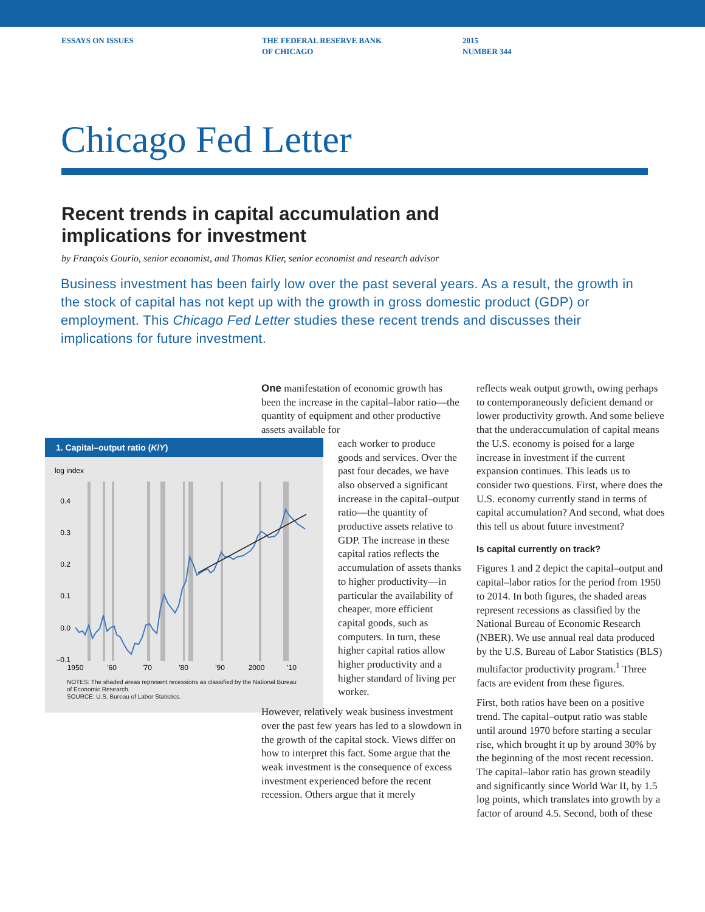ESSAYS ON ISSUES THE FEDERAL RESERVE BANK
OF CHICAGO
2015
NUMBER 344
Chicago Fed Letter
Recent trends in capital accumulation and
implications for investment
by François Gourio, senior economist, and Thomas Klier, senior economist and research advisor
Business investment has been fairly low over the past several years. As a result, the growth in the stock of capital has not kept up with the growth in gross domestic product (GDP) or employment. This Chicago Fed Letter studies these recent trends and discusses their implications for future investment.
1. Capital–output ratio (K/Y)
log index
0.4
0.3
0.2
0.1
0.0
–0.1
1950
'60
'70
'80
'90
2000
'10
NOTES: The shaded areas represent recessions as classified by the National Bureau of Economic Research.
SOURCE: U.S. Bureau of Labor Statistics.
One manifestation of economic growth has been the increase in the capital–labor ratio—the quantity of equipment and other productive assets available for
each worker to produce goods and services. Over the past four decades, we have also observed a significant increase in the capital–output ratio—the quantity of productive assets relative to GDP. The increase in these capital ratios reflects the accumulation of assets thanks to higher productivity—in particular the availability of cheaper, more efficient capital goods, such as computers. In turn, these higher capital ratios allow higher productivity and a higher standard of living per worker.
However, relatively weak business investment over the past few years has led to a slowdown in the growth of the capital stock. Views differ on how to interpret this fact. Some argue that the weak investment is the consequence of excess investment experienced before the recent recession. Others argue that it merely
reflects weak output growth, owing perhaps to contemporaneously deficient demand or lower productivity growth. And some believe that the underaccumulation of capital means the U.S. economy is poised for a large increase in investment if the current expansion continues. This leads us to consider two questions. First, where does the U.S. economy currently stand in terms of capital accumulation? And second, what does this tell us about future investment?
Is capital currently on track?
Figures 1 and 2 depict the capital–output and capital–labor ratios for the period from 1950 to 2014. In both figures, the shaded areas represent recessions as classified by the National Bureau of Economic Research (NBER). We use annual real data produced by the U.S. Bureau of Labor Statistics (BLS) multifactor productivity program.<sup>1</sup> Three facts are evident from these figures.
First, both ratios have been on a positive trend. The capital–output ratio was stable until around 1970 before starting a secular rise, which brought it up by around 30% by the beginning of the most recent recession. The capital–labor ratio has grown steadily and significantly since World War II, by 1.5 log points, which translates into growth by a factor of around 4.5. Second, both of these